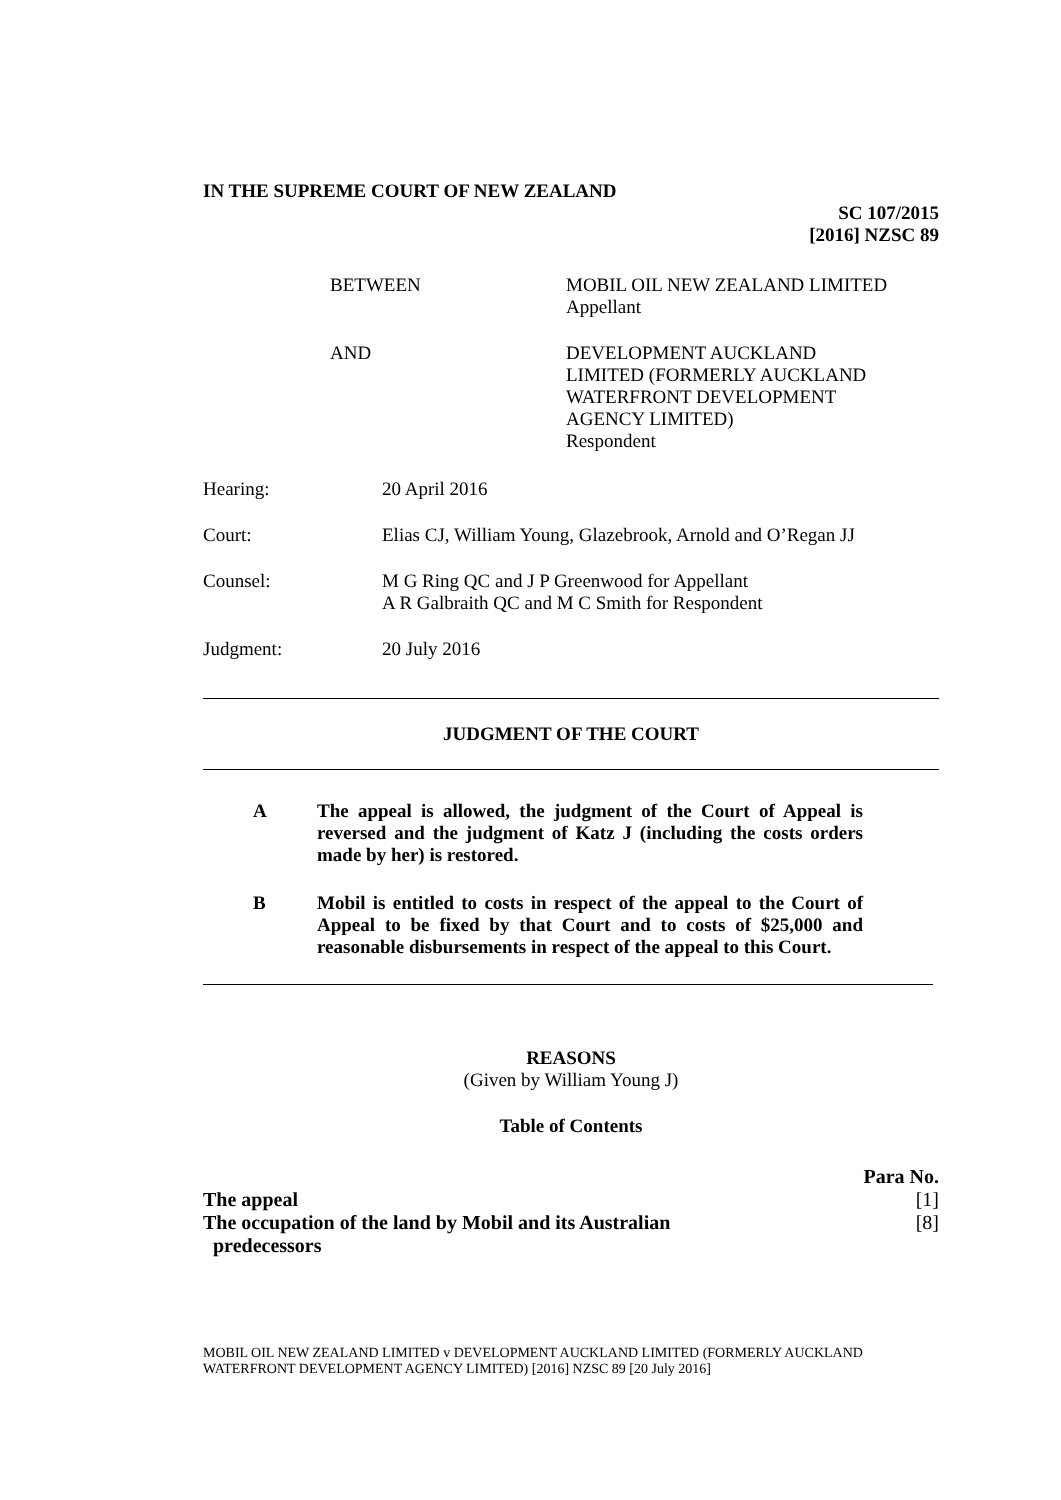IN THE SUPREME COURT OF NEW ZEALAND
SC 107/2015
[2016] NZSC 89
BETWEEN MOBIL OIL NEW ZEALAND LIMITED
Appellant
AND DEVELOPMENT AUCKLAND
LIMITED (FORMERLY AUCKLAND
WATERFRONT DEVELOPMENT
AGENCY LIMITED)
Respondent
Hearing: 20 April 2016
Court: Elias CJ, William Young, Glazebrook, Arnold and O’Regan JJ
Counsel: M G Ring QC and J P Greenwood for Appellant
A R Galbraith QC and M C Smith for Respondent
Judgment: 20 July 2016
JUDGMENT OF THE COURT
A The appeal is allowed, the judgment of the Court of Appeal is reversed and the judgment of Katz J (including the costs orders made by her) is restored.
B Mobil is entitled to costs in respect of the appeal to the Court of Appeal to be fixed by that Court and to costs of $25,000 and reasonable disbursements in respect of the appeal to this Court.
REASONS
(Given by William Young J)
Table of Contents
Para No.
The appeal [1]
The occupation of the land by Mobil and its Australian
predecessors [8]
MOBIL OIL NEW ZEALAND LIMITED v DEVELOPMENT AUCKLAND LIMITED (FORMERLY AUCKLAND WATERFRONT DEVELOPMENT AGENCY LIMITED) [2016] NZSC 89 [20 July 2016]